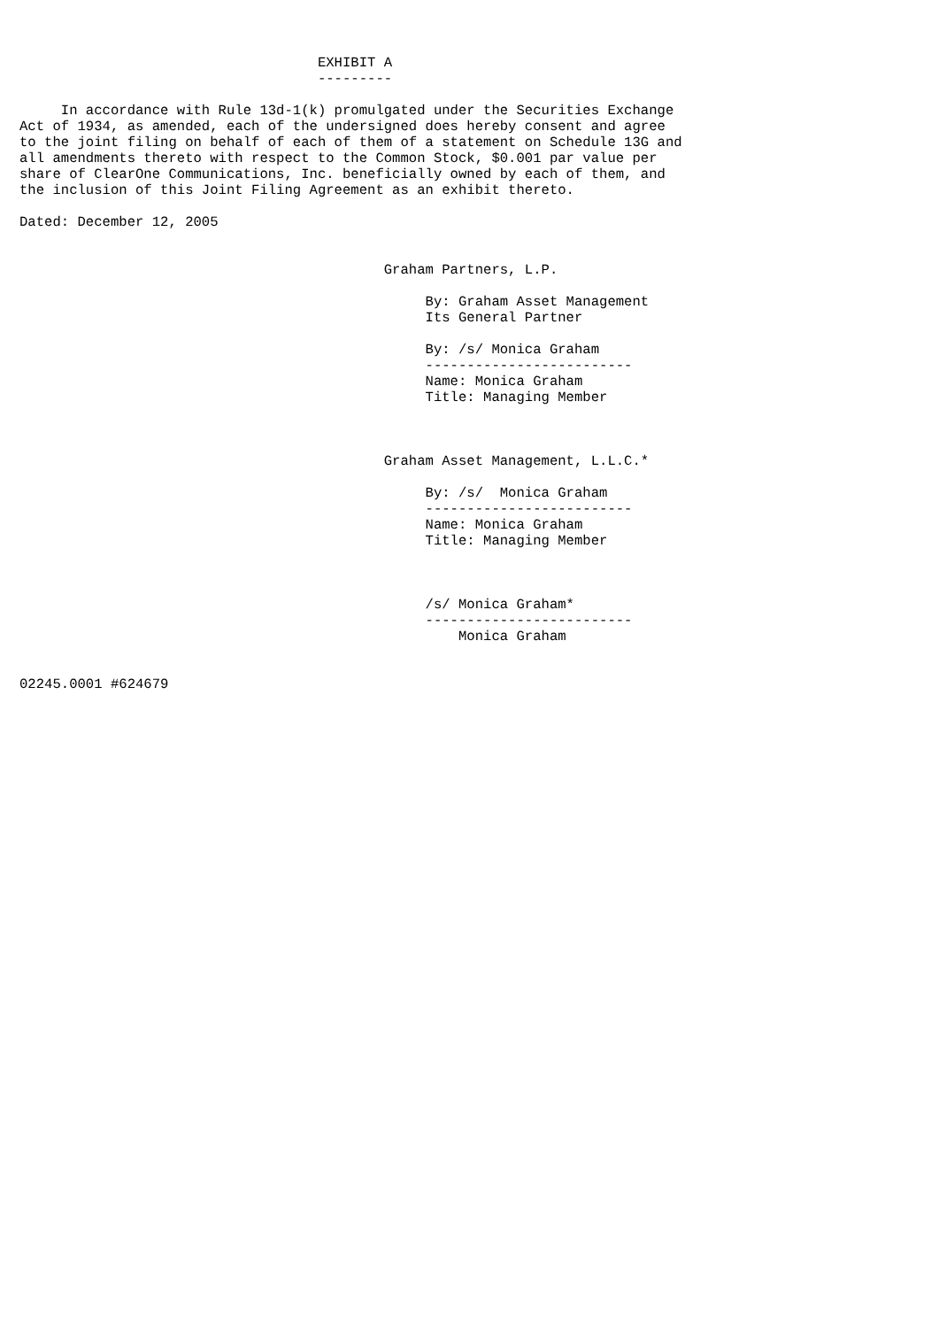EXHIBIT A
                                    ---------

     In accordance with Rule 13d-1(k) promulgated under the Securities Exchange
Act of 1934, as amended, each of the undersigned does hereby consent and agree
to the joint filing on behalf of each of them of a statement on Schedule 13G and
all amendments thereto with respect to the Common Stock, $0.001 par value per
share of ClearOne Communications, Inc. beneficially owned by each of them, and
the inclusion of this Joint Filing Agreement as an exhibit thereto.

Dated: December 12, 2005


                                            Graham Partners, L.P.

                                                 By: Graham Asset Management
                                                 Its General Partner

                                                 By: /s/ Monica Graham
                                                 -------------------------
                                                 Name: Monica Graham
                                                 Title: Managing Member



                                            Graham Asset Management, L.L.C.*

                                                 By: /s/  Monica Graham
                                                 -------------------------
                                                 Name: Monica Graham
                                                 Title: Managing Member



                                                 /s/ Monica Graham*
                                                 -------------------------
                                                     Monica Graham


02245.0001 #624679